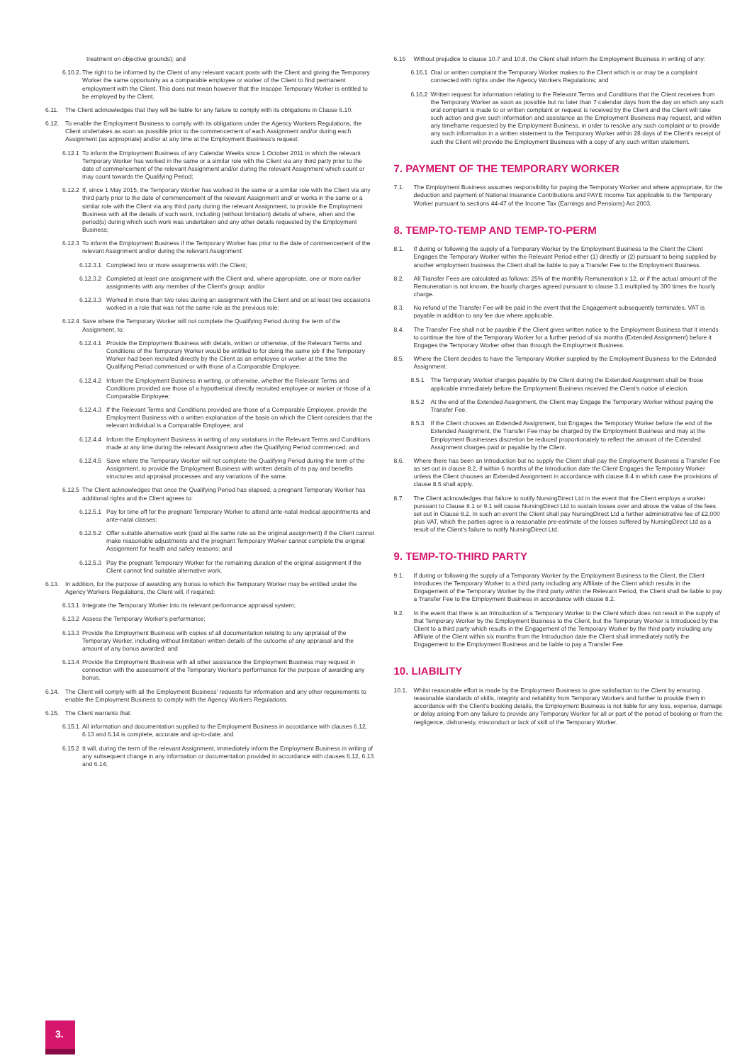treatment on objective grounds); and
6.10.2. The right to be informed by the Client of any relevant vacant posts with the Client and giving the Temporary Worker the same opportunity as a comparable employee or worker of the Client to find permanent employment with the Client. This does not mean however that the Inscope Temporary Worker is entitled to be employed by the Client.
6.11. The Client acknowledges that they will be liable for any failure to comply with its obligations in Clause 6.10.
6.12. To enable the Employment Business to comply with its obligations under the Agency Workers Regulations, the Client undertakes as soon as possible prior to the commencement of each Assignment and/or during each Assignment (as appropriate) and/or at any time at the Employment Business's request:
6.12.1 To inform the Employment Business of any Calendar Weeks since 1 October 2011 in which the relevant Temporary Worker has worked in the same or a similar role with the Client via any third party prior to the date of commencement of the relevant Assignment and/or during the relevant Assignment which count or may count towards the Qualifying Period;
6.12.2 If, since 1 May 2015, the Temporary Worker has worked in the same or a similar role with the Client via any third party prior to the date of commencement of the relevant Assignment and/ or works in the same or a similar role with the Client via any third party during the relevant Assignment, to provide the Employment Business with all the details of such work, including (without limitation) details of where, when and the period(s) during which such work was undertaken and any other details requested by the Employment Business;
6.12.3 To inform the Employment Business if the Temporary Worker has prior to the date of commencement of the relevant Assignment and/or during the relevant Assignment:
6.12.3.1 Completed two or more assignments with the Client;
6.12.3.2 Completed at least one assignment with the Client and, where appropriate, one or more earlier assignments with any member of the Client's group; and/or
6.12.3.3 Worked in more than two roles during an assignment with the Client and on at least two occasions worked in a role that was not the same role as the previous role;
6.12.4 Save where the Temporary Worker will not complete the Qualifying Period during the term of the Assignment, to:
6.12.4.1 Provide the Employment Business with details, written or otherwise, of the Relevant Terms and Conditions of the Temporary Worker would be entitled to for doing the same job if the Temporary Worker had been recruited directly by the Client as an employee or worker at the time the Qualifying Period commenced or with those of a Comparable Employee;
6.12.4.2 Inform the Employment Business in writing, or otherwise, whether the Relevant Terms and Conditions provided are those of a hypothetical directly recruited employee or worker or those of a Comparable Employee;
6.12.4.3 If the Relevant Terms and Conditions provided are those of a Comparable Employee, provide the Employment Business with a written explanation of the basis on which the Client considers that the relevant individual is a Comparable Employee; and
6.12.4.4 Inform the Employment Business in writing of any variations in the Relevant Terms and Conditions made at any time during the relevant Assignment after the Qualifying Period commenced; and
6.12.4.5 Save where the Temporary Worker will not complete the Qualifying Period during the term of the Assignment, to provide the Employment Business with written details of its pay and benefits structures and appraisal processes and any variations of the same.
6.12.5 The Client acknowledges that once the Qualifying Period has elapsed, a pregnant Temporary Worker has additional rights and the Client agrees to:
6.12.5.1 Pay for time off for the pregnant Temporary Worker to attend ante-natal medical appointments and ante-natal classes;
6.12.5.2 Offer suitable alternative work (paid at the same rate as the original assignment) if the Client cannot make reasonable adjustments and the pregnant Temporary Worker cannot complete the original Assignment for health and safety reasons; and
6.12.5.3 Pay the pregnant Temporary Worker for the remaining duration of the original assignment if the Client cannot find suitable alternative work.
6.13. In addition, for the purpose of awarding any bonus to which the Temporary Worker may be entitled under the Agency Workers Regulations, the Client will, if required:
6.13.1 Integrate the Temporary Worker into its relevant performance appraisal system;
6.13.2 Assess the Temporary Worker's performance;
6.13.3 Provide the Employment Business with copies of all documentation relating to any appraisal of the Temporary Worker, including without limitation written details of the outcome of any appraisal and the amount of any bonus awarded; and
6.13.4 Provide the Employment Business with all other assistance the Employment Business may request in connection with the assessment of the Temporary Worker's performance for the purpose of awarding any bonus.
6.14. The Client will comply with all the Employment Business' requests for information and any other requirements to enable the Employment Business to comply with the Agency Workers Regulations.
6.15. The Client warrants that:
6.15.1 All information and documentation supplied to the Employment Business in accordance with clauses 6.12, 6.13 and 6.14 is complete, accurate and up-to-date; and
6.15.2 It will, during the term of the relevant Assignment, immediately inform the Employment Business in writing of any subsequent change in any information or documentation provided in accordance with clauses 6.12, 6.13 and 6.14;
6.16 Without prejudice to clause 10.7 and 10.8, the Client shall inform the Employment Business in writing of any:
6.16.1 Oral or written complaint the Temporary Worker makes to the Client which is or may be a complaint connected with rights under the Agency Workers Regulations; and
6.16.2 Written request for information relating to the Relevant Terms and Conditions that the Client receives from the Temporary Worker as soon as possible but no later than 7 calendar days from the day on which any such oral complaint is made to or written complaint or request is received by the Client and the Client will take such action and give such information and assistance as the Employment Business may request, and within any timeframe requested by the Employment Business, in order to resolve any such complaint or to provide any such information in a written statement to the Temporary Worker within 28 days of the Client's receipt of such the Client will provide the Employment Business with a copy of any such written statement.
7. PAYMENT OF THE TEMPORARY WORKER
7.1. The Employment Business assumes responsibility for paying the Temporary Worker and where appropriate, for the deduction and payment of National Insurance Contributions and PAYE Income Tax applicable to the Temporary Worker pursuant to sections 44-47 of the Income Tax (Earnings and Pensions) Act 2003.
8. TEMP-TO-TEMP AND TEMP-TO-PERM
8.1. If during or following the supply of a Temporary Worker by the Employment Business to the Client the Client Engages the Temporary Worker within the Relevant Period either (1) directly or (2) pursuant to being supplied by another employment business the Client shall be liable to pay a Transfer Fee to the Employment Business.
8.2. All Transfer Fees are calculated as follows: 25% of the monthly Remuneration x 12, or if the actual amount of the Remuneration is not known, the hourly charges agreed pursuant to clause 3.1 multiplied by 300 times the hourly charge.
8.3. No refund of the Transfer Fee will be paid in the event that the Engagement subsequently terminates. VAT is payable in addition to any fee due where applicable.
8.4. The Transfer Fee shall not be payable if the Client gives written notice to the Employment Business that it intends to continue the hire of the Temporary Worker for a further period of six months (Extended Assignment) before it Engages the Temporary Worker other than through the Employment Business.
8.5. Where the Client decides to have the Temporary Worker supplied by the Employment Business for the Extended Assignment:
8.5.1 The Temporary Worker charges payable by the Client during the Extended Assignment shall be those applicable immediately before the Employment Business received the Client's notice of election.
8.5.2 At the end of the Extended Assignment, the Client may Engage the Temporary Worker without paying the Transfer Fee.
8.5.3 If the Client chooses an Extended Assignment, but Engages the Temporary Worker before the end of the Extended Assignment, the Transfer Fee may be charged by the Employment Business and may at the Employment Businesses discretion be reduced proportionately to reflect the amount of the Extended Assignment charges paid or payable by the Client.
8.6. Where there has been an Introduction but no supply the Client shall pay the Employment Business a Transfer Fee as set out in clause 8.2, if within 6 months of the Introduction date the Client Engages the Temporary Worker unless the Client chooses an Extended Assignment in accordance with clause 8.4 in which case the provisions of clause 8.5 shall apply.
8.7. The Client acknowledges that failure to notify NursingDirect Ltd in the event that the Client employs a worker pursuant to Clause 8.1 or 9.1 will cause NursingDirect Ltd to sustain losses over and above the value of the fees set out in Clause 8.2. In such an event the Client shall pay NursingDirect Ltd a further administrative fee of £2,000 plus VAT, which the parties agree is a reasonable pre-estimate of the losses suffered by NursingDirect Ltd as a result of the Client's failure to notify NursingDirect Ltd.
9. TEMP-TO-THIRD PARTY
9.1. If during or following the supply of a Temporary Worker by the Employment Business to the Client, the Client Introduces the Temporary Worker to a third party including any Affiliate of the Client which results in the Engagement of the Temporary Worker by the third party within the Relevant Period, the Client shall be liable to pay a Transfer Fee to the Employment Business in accordance with clause 8.2.
9.2. In the event that there is an Introduction of a Temporary Worker to the Client which does not result in the supply of that Temporary Worker by the Employment Business to the Client, but the Temporary Worker is Introduced by the Client to a third party which results in the Engagement of the Temporary Worker by the third party including any Affiliate of the Client within six months from the Introduction date the Client shall immediately notify the Engagement to the Employment Business and be liable to pay a Transfer Fee.
10. LIABILITY
10.1. Whilst reasonable effort is made by the Employment Business to give satisfaction to the Client by ensuring reasonable standards of skills, integrity and reliability from Temporary Workers and further to provide them in accordance with the Client's booking details, the Employment Business is not liable for any loss, expense, damage or delay arising from any failure to provide any Temporary Worker for all or part of the period of booking or from the negligence, dishonesty, misconduct or lack of skill of the Temporary Worker.
3.